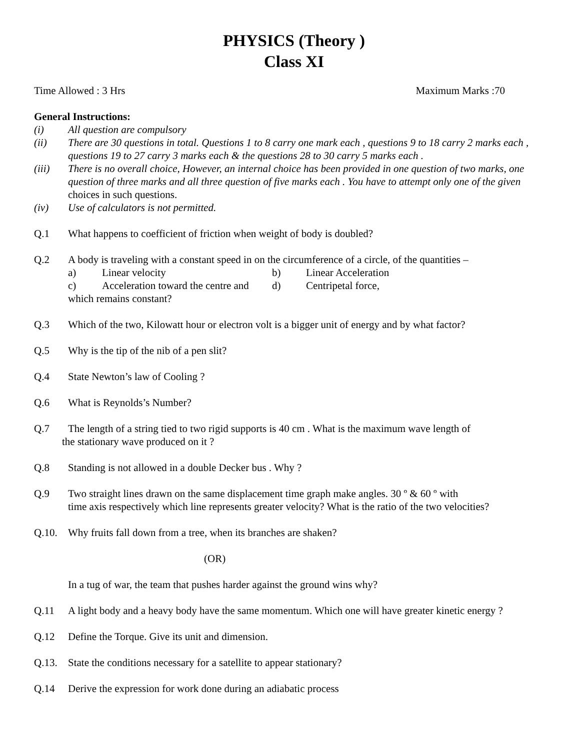PHYSICS (Theory )
Class XI
Time Allowed : 3 Hrs Maximum Marks :70
General Instructions:
(i) All question are compulsory
(ii) There are 30 questions in total. Questions 1 to 8 carry one mark each , questions 9 to 18 carry 2 marks each , questions 19 to 27 carry 3 marks each & the questions 28 to 30 carry 5 marks each .
(iii) There is no overall choice, However, an internal choice has been provided in one question of two marks, one question of three marks and all three question of five marks each . You have to attempt only one of the given choices in such questions.
(iv) Use of calculators is not permitted.
Q.1 What happens to coefficient of friction when weight of body is doubled?
Q.2 A body is traveling with a constant speed in on the circumference of a circle, of the quantities –
a) Linear velocity b) Linear Acceleration c) Acceleration toward the centre and d) Centripetal force,
which remains constant?
Q.3 Which of the two, Kilowatt hour or electron volt is a bigger unit of energy and by what factor?
Q.5 Why is the tip of the nib of a pen slit?
Q.4 State Newton’s law of Cooling ?
Q.6 What is Reynolds’s Number?
Q.7 The length of a string tied to two rigid supports is 40 cm . What is the maximum wave length of
the stationary wave produced on it ?
Q.8 Standing is not allowed in a double Decker bus . Why ?
Q.9 Two straight lines drawn on the same displacement time graph make angles. 30 º & 60 º with
time axis respectively which line represents greater velocity? What is the ratio of the two velocities?
Q.10. Why fruits fall down from a tree, when its branches are shaken?
(OR)
In a tug of war, the team that pushes harder against the ground wins why?
Q.11 A light body and a heavy body have the same momentum. Which one will have greater kinetic energy ?
Q.12 Define the Torque. Give its unit and dimension.
Q.13. State the conditions necessary for a satellite to appear stationary?
Q.14 Derive the expression for work done during an adiabatic process